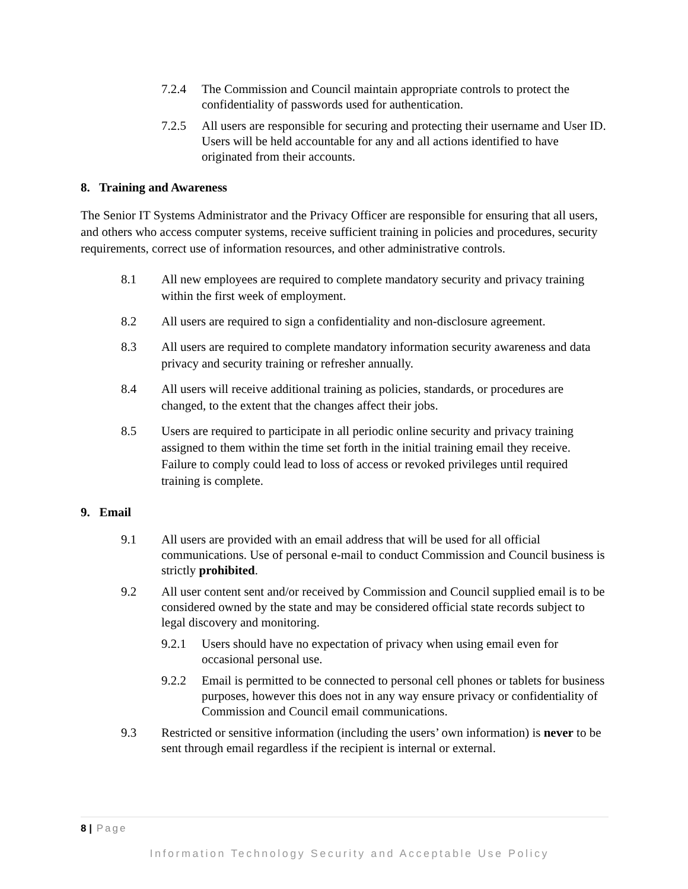7.2.4 The Commission and Council maintain appropriate controls to protect the confidentiality of passwords used for authentication.
7.2.5 All users are responsible for securing and protecting their username and User ID. Users will be held accountable for any and all actions identified to have originated from their accounts.
8. Training and Awareness
The Senior IT Systems Administrator and the Privacy Officer are responsible for ensuring that all users, and others who access computer systems, receive sufficient training in policies and procedures, security requirements, correct use of information resources, and other administrative controls.
8.1 All new employees are required to complete mandatory security and privacy training within the first week of employment.
8.2 All users are required to sign a confidentiality and non-disclosure agreement.
8.3 All users are required to complete mandatory information security awareness and data privacy and security training or refresher annually.
8.4 All users will receive additional training as policies, standards, or procedures are changed, to the extent that the changes affect their jobs.
8.5 Users are required to participate in all periodic online security and privacy training assigned to them within the time set forth in the initial training email they receive. Failure to comply could lead to loss of access or revoked privileges until required training is complete.
9. Email
9.1 All users are provided with an email address that will be used for all official communications. Use of personal e-mail to conduct Commission and Council business is strictly prohibited.
9.2 All user content sent and/or received by Commission and Council supplied email is to be considered owned by the state and may be considered official state records subject to legal discovery and monitoring.
9.2.1 Users should have no expectation of privacy when using email even for occasional personal use.
9.2.2 Email is permitted to be connected to personal cell phones or tablets for business purposes, however this does not in any way ensure privacy or confidentiality of Commission and Council email communications.
9.3 Restricted or sensitive information (including the users’ own information) is never to be sent through email regardless if the recipient is internal or external.
8 | Page
Information Technology Security and Acceptable Use Policy